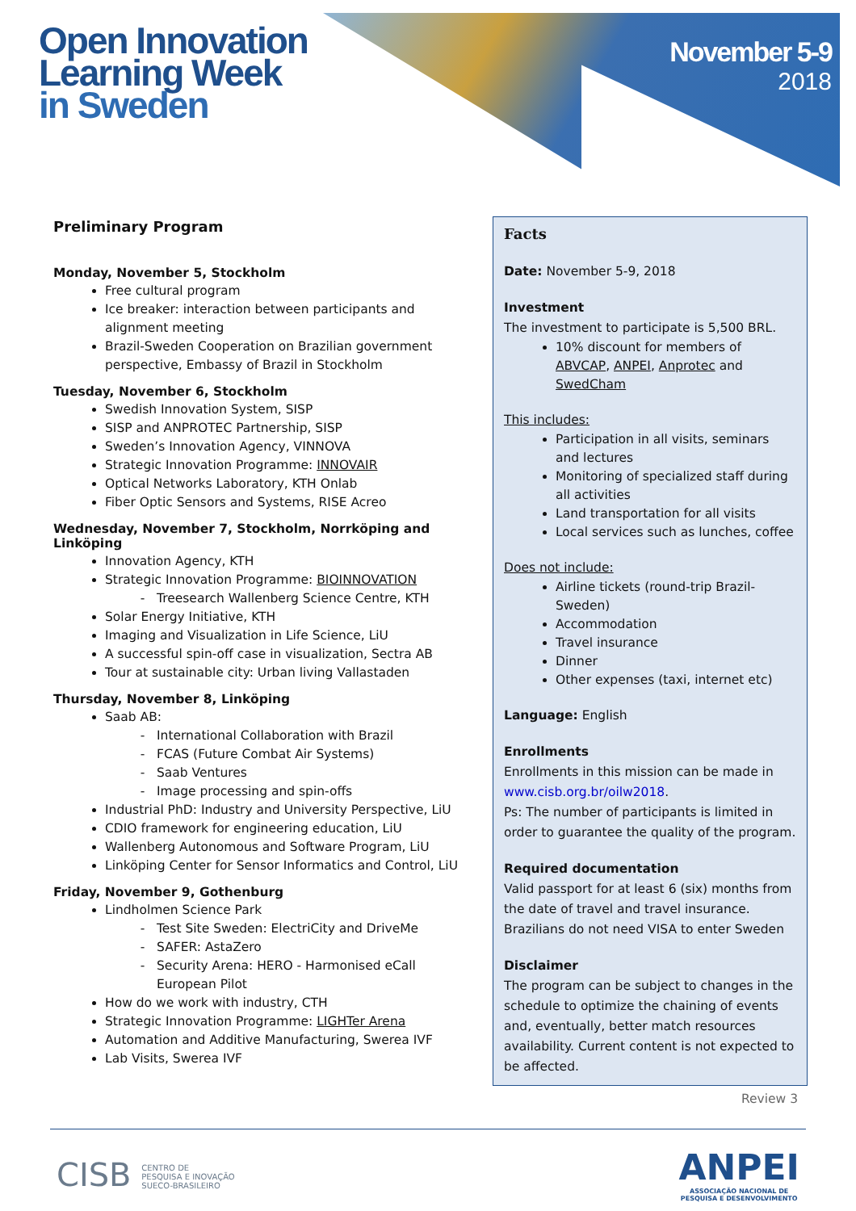Open Innovation
Learning Week
in Sweden
November 5-9
2018
Preliminary Program
Monday, November 5, Stockholm
Free cultural program
Ice breaker: interaction between participants and alignment meeting
Brazil-Sweden Cooperation on Brazilian government perspective, Embassy of Brazil in Stockholm
Tuesday, November 6, Stockholm
Swedish Innovation System, SISP
SISP and ANPROTEC Partnership, SISP
Sweden’s Innovation Agency, VINNOVA
Strategic Innovation Programme: INNOVAIR
Optical Networks Laboratory, KTH Onlab
Fiber Optic Sensors and Systems, RISE Acreo
Wednesday, November 7, Stockholm, Norrköping and Linköping
Innovation Agency, KTH
Strategic Innovation Programme: BIOINNOVATION
Treesearch Wallenberg Science Centre, KTH
Solar Energy Initiative, KTH
Imaging and Visualization in Life Science, LiU
A successful spin-off case in visualization, Sectra AB
Tour at sustainable city: Urban living Vallastaden
Thursday, November 8, Linköping
Saab AB:
International Collaboration with Brazil
FCAS (Future Combat Air Systems)
Saab Ventures
Image processing and spin-offs
Industrial PhD: Industry and University Perspective, LiU
CDIO framework for engineering education, LiU
Wallenberg Autonomous and Software Program, LiU
Linköping Center for Sensor Informatics and Control, LiU
Friday, November 9, Gothenburg
Lindholmen Science Park
Test Site Sweden: ElectriCity and DriveMe
SAFER: AstaZero
Security Arena: HERO - Harmonised eCall European Pilot
How do we work with industry, CTH
Strategic Innovation Programme: LIGHTer Arena
Automation and Additive Manufacturing, Swerea IVF
Lab Visits, Swerea IVF
Facts
Date: November 5-9, 2018
Investment
The investment to participate is 5,500 BRL.
10% discount for members of ABVCAP, ANPEI, Anprotec and SwedCham
This includes:
Participation in all visits, seminars and lectures
Monitoring of specialized staff during all activities
Land transportation for all visits
Local services such as lunches, coffee
Does not include:
Airline tickets (round-trip Brazil-Sweden)
Accommodation
Travel insurance
Dinner
Other expenses (taxi, internet etc)
Language: English
Enrollments
Enrollments in this mission can be made in www.cisb.org.br/oilw2018.
Ps: The number of participants is limited in order to guarantee the quality of the program.
Required documentation
Valid passport for at least 6 (six) months from the date of travel and travel insurance.
Brazilians do not need VISA to enter Sweden
Disclaimer
The program can be subject to changes in the schedule to optimize the chaining of events and, eventually, better match resources availability. Current content is not expected to be affected.
Review 3
CISB CENTRO DE
PESQUISA E INOVAÇÃO
SUECO-BRASILEIRO
ANPEI
ASSOCIAÇÃO NACIONAL DE
PESQUISA E DESENVOLVIMENTO